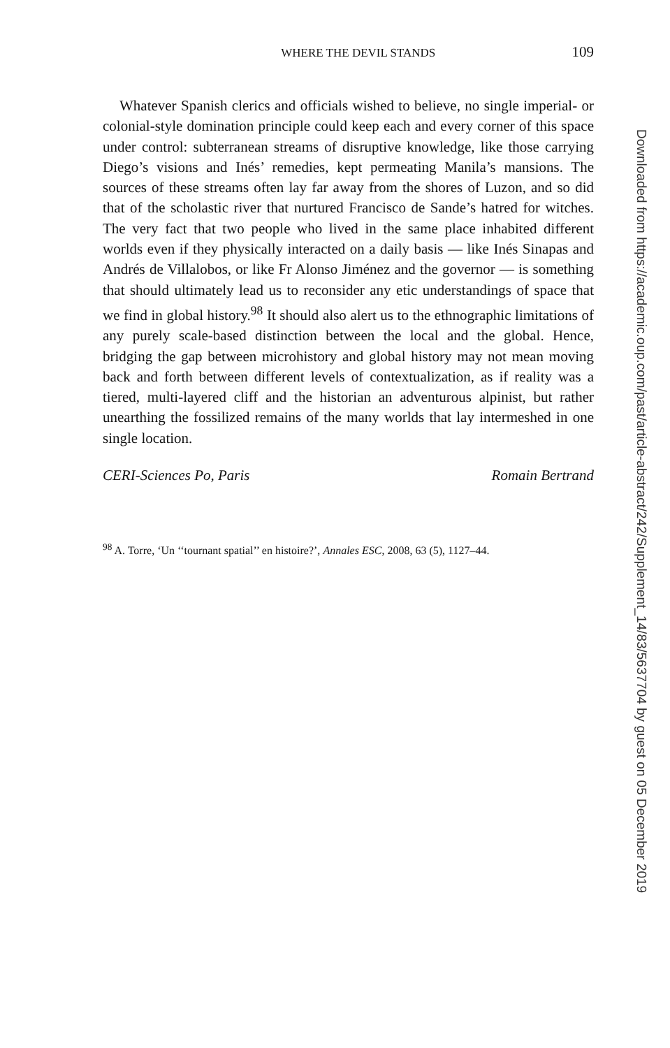WHERE THE DEVIL STANDS 109
Whatever Spanish clerics and officials wished to believe, no single imperial- or colonial-style domination principle could keep each and every corner of this space under control: subterranean streams of disruptive knowledge, like those carrying Diego’s visions and Inés’ remedies, kept permeating Manila’s mansions. The sources of these streams often lay far away from the shores of Luzon, and so did that of the scholastic river that nurtured Francisco de Sande’s hatred for witches. The very fact that two people who lived in the same place inhabited different worlds even if they physically interacted on a daily basis — like Inés Sinapas and Andrés de Villalobos, or like Fr Alonso Jiménez and the governor — is something that should ultimately lead us to reconsider any etic understandings of space that we find in global history.<sup>98</sup> It should also alert us to the ethnographic limitations of any purely scale-based distinction between the local and the global. Hence, bridging the gap between microhistory and global history may not mean moving back and forth between different levels of contextualization, as if reality was a tiered, multi-layered cliff and the historian an adventurous alpinist, but rather unearthing the fossilized remains of the many worlds that lay intermeshed in one single location.
CERI-Sciences Po, Paris Romain Bertrand
<sup>98</sup> A. Torre, ‘Un ‘‘tournant spatial’’ en histoire?’, Annales ESC, 2008, 63 (5), 1127–44.
Downloaded from https://academic.oup.com/past/article-abstract/242/Supplement_14/83/5637704 by guest on 05 December 2019